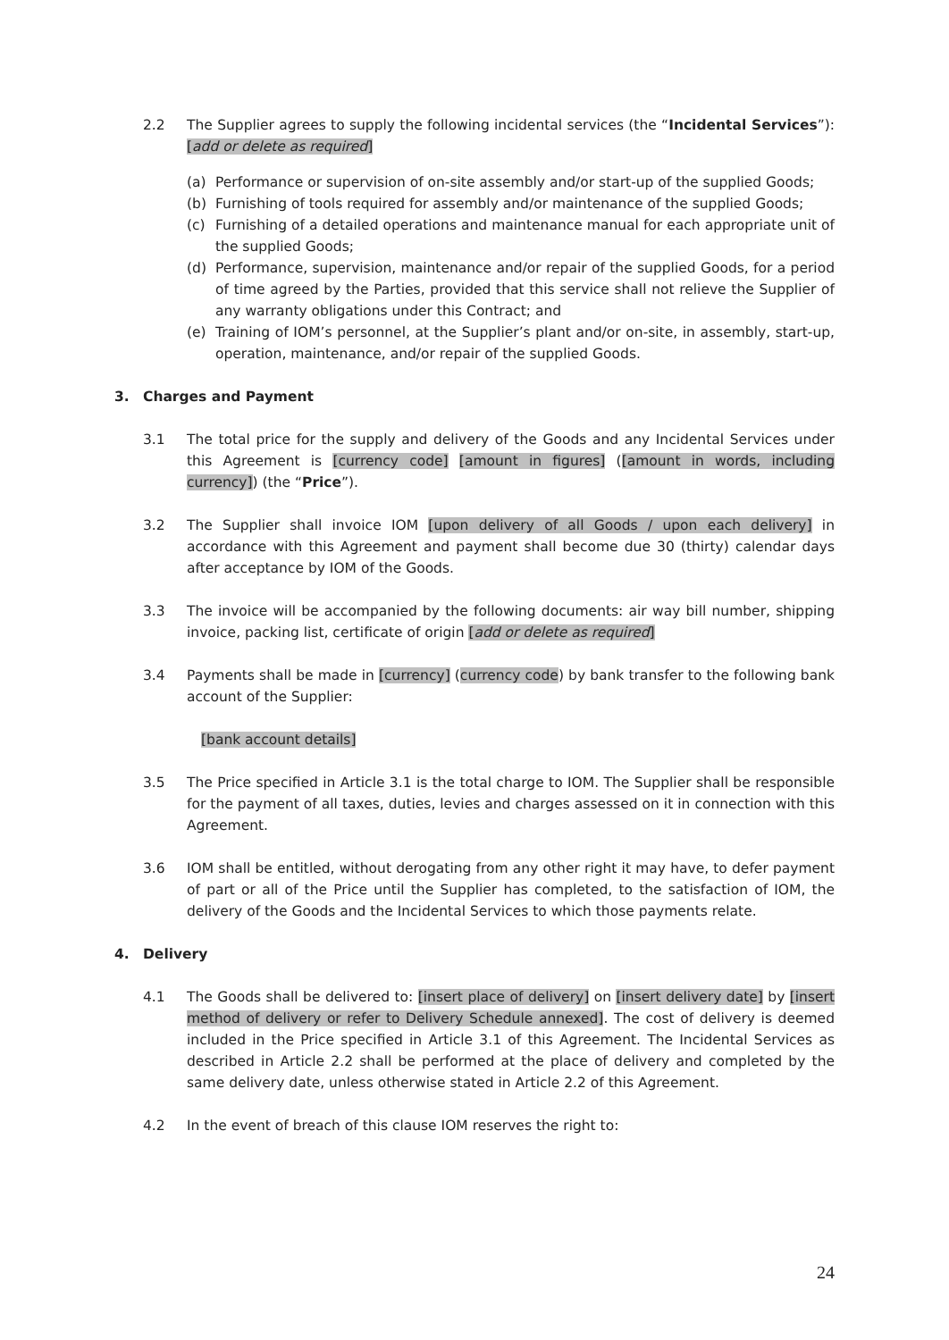2.2 The Supplier agrees to supply the following incidental services (the “Incidental Services”): [add or delete as required]
(a) Performance or supervision of on-site assembly and/or start-up of the supplied Goods;
(b) Furnishing of tools required for assembly and/or maintenance of the supplied Goods;
(c) Furnishing of a detailed operations and maintenance manual for each appropriate unit of the supplied Goods;
(d) Performance, supervision, maintenance and/or repair of the supplied Goods, for a period of time agreed by the Parties, provided that this service shall not relieve the Supplier of any warranty obligations under this Contract; and
(e) Training of IOM’s personnel, at the Supplier’s plant and/or on-site, in assembly, start-up, operation, maintenance, and/or repair of the supplied Goods.
3. Charges and Payment
3.1 The total price for the supply and delivery of the Goods and any Incidental Services under this Agreement is [currency code] [amount in figures] ([amount in words, including currency]) (the “Price”).
3.2 The Supplier shall invoice IOM [upon delivery of all Goods / upon each delivery] in accordance with this Agreement and payment shall become due 30 (thirty) calendar days after acceptance by IOM of the Goods.
3.3 The invoice will be accompanied by the following documents: air way bill number, shipping invoice, packing list, certificate of origin [add or delete as required]
3.4 Payments shall be made in [currency] (currency code) by bank transfer to the following bank account of the Supplier:
[bank account details]
3.5 The Price specified in Article 3.1 is the total charge to IOM. The Supplier shall be responsible for the payment of all taxes, duties, levies and charges assessed on it in connection with this Agreement.
3.6 IOM shall be entitled, without derogating from any other right it may have, to defer payment of part or all of the Price until the Supplier has completed, to the satisfaction of IOM, the delivery of the Goods and the Incidental Services to which those payments relate.
4. Delivery
4.1 The Goods shall be delivered to: [insert place of delivery] on [insert delivery date] by [insert method of delivery or refer to Delivery Schedule annexed]. The cost of delivery is deemed included in the Price specified in Article 3.1 of this Agreement. The Incidental Services as described in Article 2.2 shall be performed at the place of delivery and completed by the same delivery date, unless otherwise stated in Article 2.2 of this Agreement.
4.2 In the event of breach of this clause IOM reserves the right to:
24